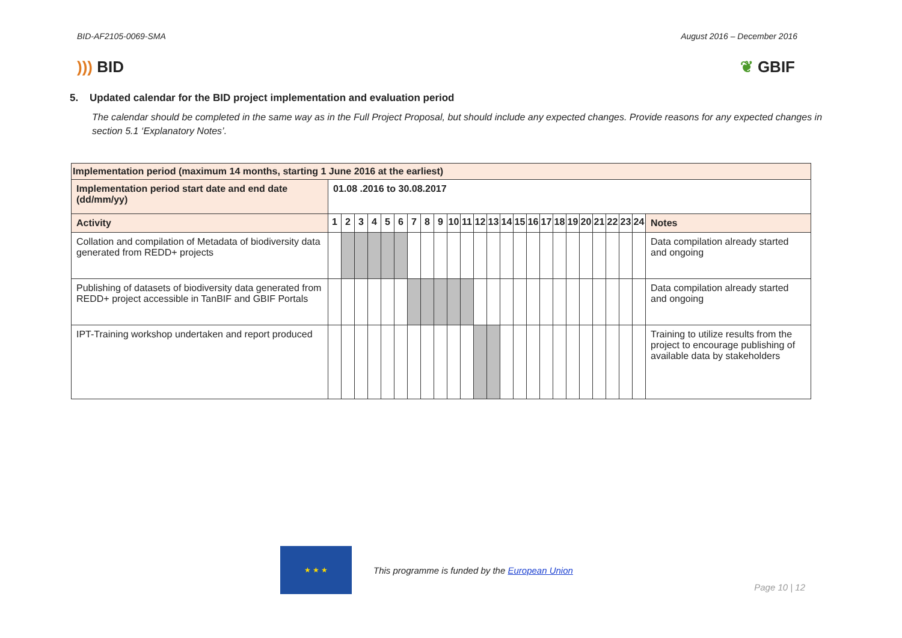BID-AF2105-0069-SMA August 2016 – December 2016
))) BID ❦ GBIF
5. Updated calendar for the BID project implementation and evaluation period
The calendar should be completed in the same way as in the Full Project Proposal, but should include any expected changes. Provide reasons for any expected changes in section 5.1 ‘Explanatory Notes’.
| Implementation period (maximum 14 months, starting 1 June 2016 at the earliest) | | | | | | | | | | | | | | | | | | | | | | | | | |
| Implementation period start date and end date (dd/mm/yy) | 01.08 .2016 to 30.08.2017 | | | | | | | | | | | | | | | | | | | | | | | | |
| Activity | 1 | 2 | 3 | 4 | 5 | 6 | 7 | 8 | 9 | 10 | 11 | 12 | 13 | 14 | 15 | 16 | 17 | 18 | 19 | 20 | 21 | 22 | 23 | 24 | Notes |
| Collation and compilation of Metadata of biodiversity data generated from REDD+ projects | | | | | | | | | | | | | | | | | | | | | | | | | Data compilation already started and ongoing |
| Publishing of datasets of biodiversity data generated from REDD+ project accessible in TanBIF and GBIF Portals | | | | | | | | | | | | | | | | | | | | | | | | | Data compilation already started and ongoing |
| IPT-Training workshop undertaken and report produced | | | | | | | | | | | | | | | | | | | | | | | | | Training to utilize results from the project to encourage publishing of available data by stakeholders |
★ ★ ★
This programme is funded by the European Union
Page 10 | 12